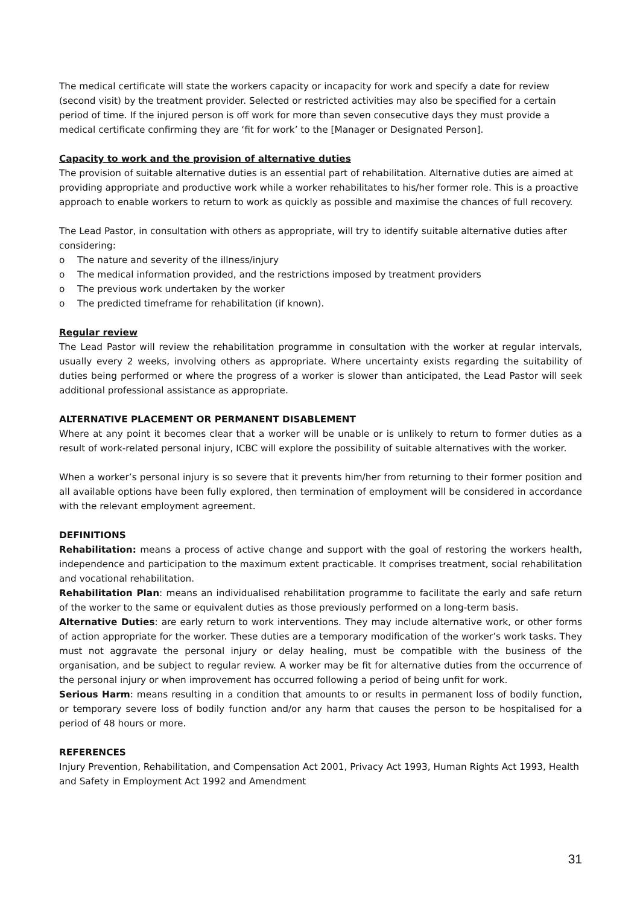The medical certificate will state the workers capacity or incapacity for work and specify a date for review (second visit) by the treatment provider. Selected or restricted activities may also be specified for a certain period of time. If the injured person is off work for more than seven consecutive days they must provide a medical certificate confirming they are ‘fit for work’ to the [Manager or Designated Person].
Capacity to work and the provision of alternative duties
The provision of suitable alternative duties is an essential part of rehabilitation. Alternative duties are aimed at providing appropriate and productive work while a worker rehabilitates to his/her former role. This is a proactive approach to enable workers to return to work as quickly as possible and maximise the chances of full recovery.
The Lead Pastor, in consultation with others as appropriate, will try to identify suitable alternative duties after considering:
o The nature and severity of the illness/injury
o The medical information provided, and the restrictions imposed by treatment providers
o The previous work undertaken by the worker
o The predicted timeframe for rehabilitation (if known).
Regular review
The Lead Pastor will review the rehabilitation programme in consultation with the worker at regular intervals, usually every 2 weeks, involving others as appropriate. Where uncertainty exists regarding the suitability of duties being performed or where the progress of a worker is slower than anticipated, the Lead Pastor will seek additional professional assistance as appropriate.
ALTERNATIVE PLACEMENT OR PERMANENT DISABLEMENT
Where at any point it becomes clear that a worker will be unable or is unlikely to return to former duties as a result of work-related personal injury, ICBC will explore the possibility of suitable alternatives with the worker.
When a worker’s personal injury is so severe that it prevents him/her from returning to their former position and all available options have been fully explored, then termination of employment will be considered in accordance with the relevant employment agreement.
DEFINITIONS
Rehabilitation: means a process of active change and support with the goal of restoring the workers health, independence and participation to the maximum extent practicable. It comprises treatment, social rehabilitation and vocational rehabilitation.
Rehabilitation Plan: means an individualised rehabilitation programme to facilitate the early and safe return of the worker to the same or equivalent duties as those previously performed on a long-term basis.
Alternative Duties: are early return to work interventions. They may include alternative work, or other forms of action appropriate for the worker. These duties are a temporary modification of the worker’s work tasks. They must not aggravate the personal injury or delay healing, must be compatible with the business of the organisation, and be subject to regular review. A worker may be fit for alternative duties from the occurrence of the personal injury or when improvement has occurred following a period of being unfit for work.
Serious Harm: means resulting in a condition that amounts to or results in permanent loss of bodily function, or temporary severe loss of bodily function and/or any harm that causes the person to be hospitalised for a period of 48 hours or more.
REFERENCES
Injury Prevention, Rehabilitation, and Compensation Act 2001, Privacy Act 1993, Human Rights Act 1993, Health and Safety in Employment Act 1992 and Amendment
31